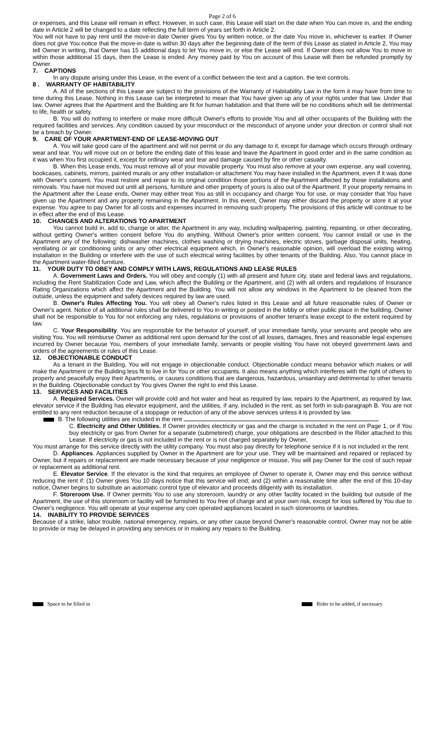Page 2 of 6
or expenses, and this Lease will remain in effect. However, in such case, this Lease will start on the date when You can move in, and the ending date in Article 2 will be changed to a date reflecting the full term of years set forth in Article 2.
You will not have to pay rent until the move-in date Owner gives You by written notice, or the date You move in, whichever is earlier. If Owner does not give You notice that the move-in date is within 30 days after the beginning date of the term of this Lease as stated in Article 2, You may tell Owner in writing, that Owner has 15 additional days to let You move in, or else the Lease will end. If Owner does not allow You to move in within those additional 15 days, then the Lease is ended. Any money paid by You on account of this Lease will then be refunded promptly by Owner.
7. CAPTIONS
In any dispute arising under this Lease, in the event of a conflict between the text and a caption, the text controls.
8 . WARRANTY OF HABITABILITY
A. All of the sections of this Lease are subject to the provisions of the Warranty of Habitability Law in the form it may have from time to time during this Lease. Nothing in this Lease can be interpreted to mean that You have given up any of your rights under that law. Under that law, Owner agrees that the Apartment and the Building are fit for human habitation and that there will be no conditions which will be detrimental to life, health or safety.
B. You will do nothing to interfere or make more difficult Owner's efforts to provide You and all other occupants of the Building with the required facilities and services. Any condition caused by your misconduct or the misconduct of anyone under your direction or control shall not be a breach by Owner.
9. CARE OF YOUR APARTMENT-END OF LEASE-MOVING OUT
A. You will take good care of the apartment and will not permit or do any damage to it, except for damage which occurs through ordinary wear and tear. You will move out on or before the ending date of this lease and leave the Apartment in good order and in the same condition as it was when You first occupied it, except for ordinary wear and tear and damage caused by fire or other casualty.
B. When this Lease ends, You must remove all of your movable property. You must also remove at your own expense, any wall covering, bookcases, cabinets, mirrors, painted murals or any other installation or attachment You may have installed in the Apartment, even if it was done with Owner's consent. You must restore and repair to its original condition those portions of the Apartment affected by those installations and removals. You have not moved out until all persons, furniture and other property of yours is also out of the Apartment. If your property remains in the Apartment after the Lease ends, Owner may either treat You as still in occupancy and charge You for use, or may consider that You have given up the Apartment and any property remaining in the Apartment. In this event, Owner may either discard the property or store it at your expense. You agree to pay Owner for all costs and expenses incurred in removing such property. The provisions of this article will continue to be in effect after the end of this Lease.
10. CHANGES AND ALTERATIONS TO APARTMENT
You cannot build in, add to, change or alter, the Apartment in any way, including wallpapering, painting, repainting, or other decorating, without getting Owner's written consent before You do anything. Without Owner's prior written consent, You cannot install or use in the Apartment any of the following: dishwasher machines, clothes washing or drying machines, electric stoves, garbage disposal units, heating, ventilating or air conditioning units or any other electrical equipment which, in Owner's reasonable opinion, will overload the existing wiring installation in the Building or interfere with the use of such electrical wiring facilities by other tenants of the Building. Also, You cannot place in the Apartment water-filled furniture.
11. YOUR DUTY TO OBEY AND COMPLY WITH LAWS, REGULATIONS AND LEASE RULES
A. Government Laws and Orders. You will obey and comply (1) with all present and future city, state and federal laws and regulations, including the Rent Stabilization Code and Law, which affect the Building or the Apartment, and (2) with all orders and regulations of Insurance Rating Organizations which affect the Apartment and the Building. You will not allow any windows in the Apartment to be cleaned from the outside, unless the equipment and safety devices required by law are used.
B. Owner's Rules Affecting You. You will obey all Owner's rules listed in this Lease and all future reasonable rules of Owner or Owner's agent. Notice of all additional rules shall be delivered to You in writing or posted in the lobby or other public place in the building, Owner shall not be responsible to You for not enforcing any rules, regulations or provisions of another tenant's lease except to the extent required by law.
C. Your Responsibility. You are responsible for the behavior of yourself, of your immediate family, your servants and people who are visiting You. You will reimburse Owner as additional rent upon demand for the cost of all losses, damages, fines and reasonable legal expenses incurred by Owner because You, members of your immediate family, servants or people visiting You have not obeyed government laws and orders of the agreements or rules of this Lease.
12. OBJECTIONABLE CONDUCT
As a tenant in the Building, You will not engage in objectionable conduct. Objectionable conduct means behavior which makes or will make the Apartment or the Building less fit to live in for You or other occupants. It also means anything which interferes with the right of others to properly and peacefully enjoy their Apartments, or causes conditions that are dangerous, hazardous, unsanitary and detrimental to other tenants in the Building. Objectionable conduct by You gives Owner the right to end this Lease.
13. SERVICES AND FACILITIES
A. Required Services. Owner will provide cold and hot water and heat as required by law, repairs to the Apartment, as required by law, elevator service if the Building has elevator equipment, and the utilities, if any, included in the rent, as set forth in sub-paragraph B. You are not entitled to any rent reduction because of a stoppage or reduction of any of the above services unless it is provided by law.
B. The following utilities are included in the rent
C. Electricity and Other Utilities. If Owner provides electricity or gas and the charge is included in the rent on Page 1, or if You buy electricity or gas from Owner for a separate (submetered) charge, your obligations are described in the Rider attached to this Lease. If electricity or gas is not included in the rent or is not charged separately by Owner,
You must arrange for this service directly with the utility company. You must also pay directly for telephone service if it is not included in the rent.
D. Appliances. Appliances supplied by Owner in the Apartment are for your use. They will be maintained and repaired or replaced by Owner, but if repairs or replacement are made necessary because of your negligence or misuse, You will pay Owner for the cost of such repair or replacement as additional rent.
E. Elevator Service. If the elevator is the kind that requires an employee of Owner to operate it, Owner may end this service without reducing the rent if: (1) Owner gives You 10 days notice that this service will end; and (2) within a reasonable time after the end of this 10-day notice, Owner begins to substitute an automatic control type of elevator and proceeds diligently with its installation.
F. Storeroom Use. If Owner permits You to use any storeroom, laundry or any other facility located in the building but outside of the Apartment, the use of this storeroom or facility will be furnished to You free of charge and at your own risk, except for loss suffered by You due to Owner's negligence. You will operate at your expense any coin operated appliances located in such storerooms or laundries.
14. INABILITY TO PROVIDE SERVICES
Because of a strike, labor trouble, national emergency, repairs, or any other cause beyond Owner's reasonable control, Owner may not be able to provide or may be delayed in providing any services or in making any repairs to the Building.
Space to be filled in Rider to be added, if necessary